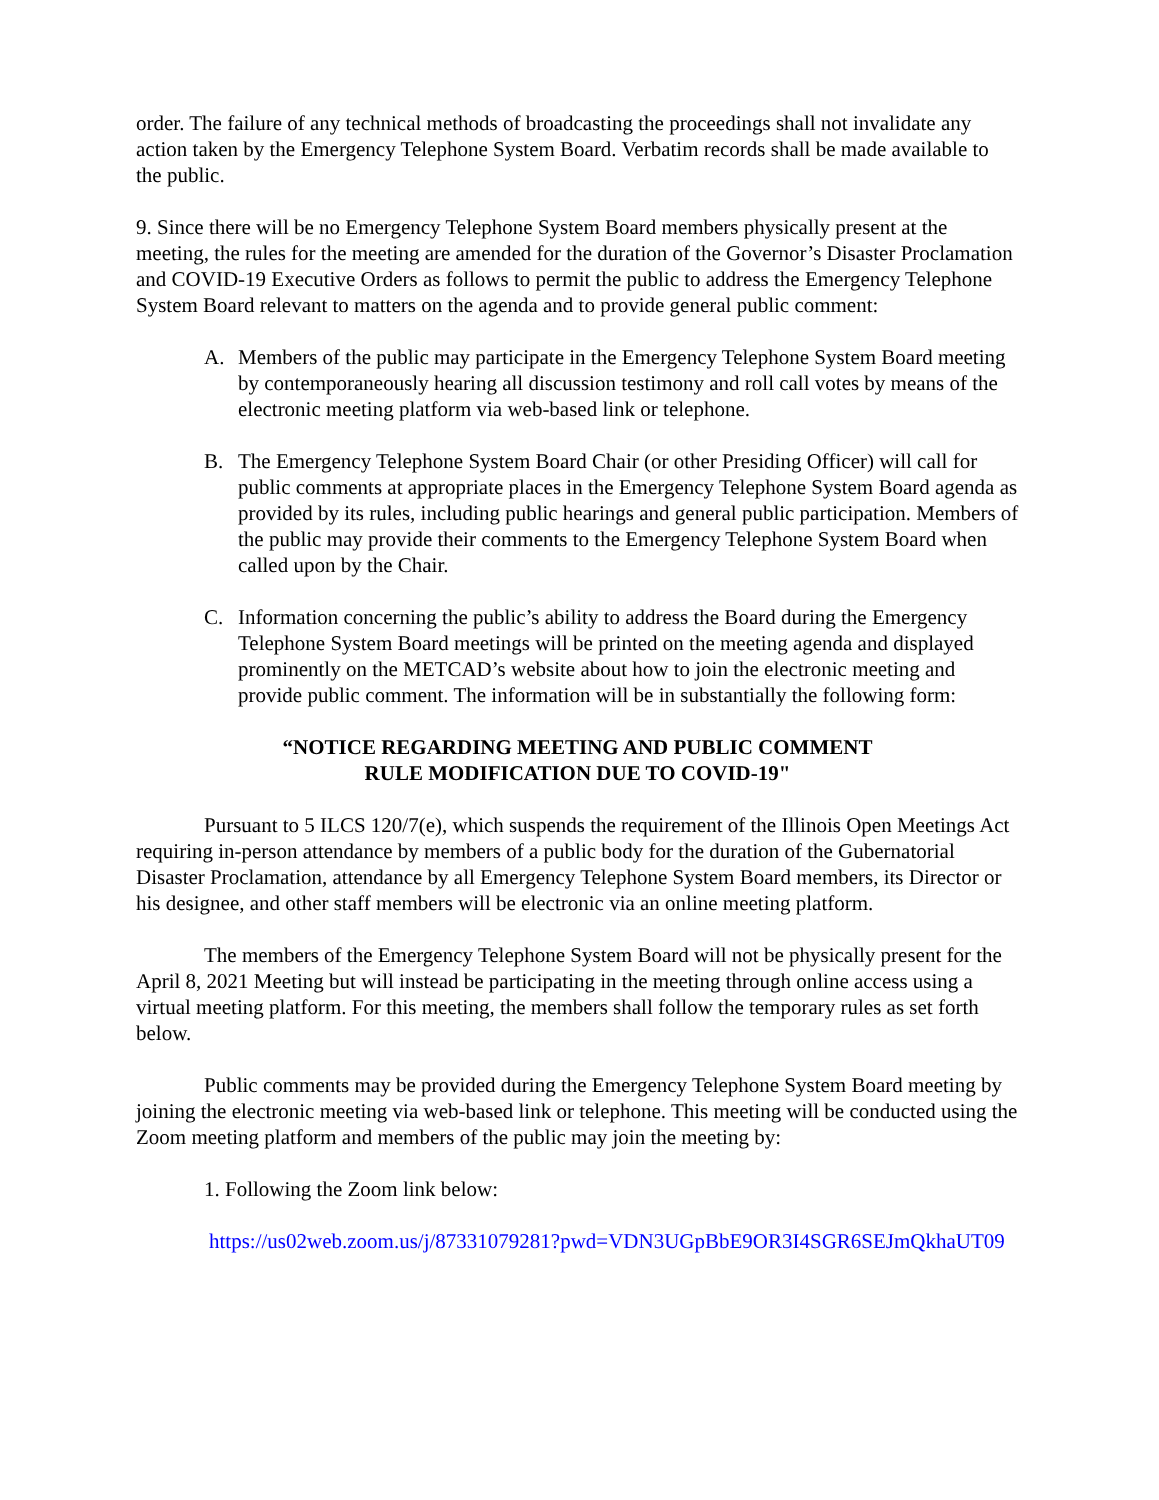order. The failure of any technical methods of broadcasting the proceedings shall not invalidate any action taken by the Emergency Telephone System Board. Verbatim records shall be made available to the public.
9. Since there will be no Emergency Telephone System Board members physically present at the meeting, the rules for the meeting are amended for the duration of the Governor’s Disaster Proclamation and COVID-19 Executive Orders as follows to permit the public to address the Emergency Telephone System Board relevant to matters on the agenda and to provide general public comment:
A. Members of the public may participate in the Emergency Telephone System Board meeting by contemporaneously hearing all discussion testimony and roll call votes by means of the electronic meeting platform via web-based link or telephone.
B. The Emergency Telephone System Board Chair (or other Presiding Officer) will call for public comments at appropriate places in the Emergency Telephone System Board agenda as provided by its rules, including public hearings and general public participation. Members of the public may provide their comments to the Emergency Telephone System Board when called upon by the Chair.
C. Information concerning the public’s ability to address the Board during the Emergency Telephone System Board meetings will be printed on the meeting agenda and displayed prominently on the METCAD’s website about how to join the electronic meeting and provide public comment. The information will be in substantially the following form:
“NOTICE REGARDING MEETING AND PUBLIC COMMENT
RULE MODIFICATION DUE TO COVID-19"
Pursuant to 5 ILCS 120/7(e), which suspends the requirement of the Illinois Open Meetings Act requiring in-person attendance by members of a public body for the duration of the Gubernatorial Disaster Proclamation, attendance by all Emergency Telephone System Board members, its Director or his designee, and other staff members will be electronic via an online meeting platform.
The members of the Emergency Telephone System Board will not be physically present for the April 8, 2021 Meeting but will instead be participating in the meeting through online access using a virtual meeting platform. For this meeting, the members shall follow the temporary rules as set forth below.
Public comments may be provided during the Emergency Telephone System Board meeting by joining the electronic meeting via web-based link or telephone. This meeting will be conducted using the Zoom meeting platform and members of the public may join the meeting by:
1. Following the Zoom link below:
https://us02web.zoom.us/j/87331079281?pwd=VDN3UGpBbE9OR3I4SGR6SEJmQkhaUT09